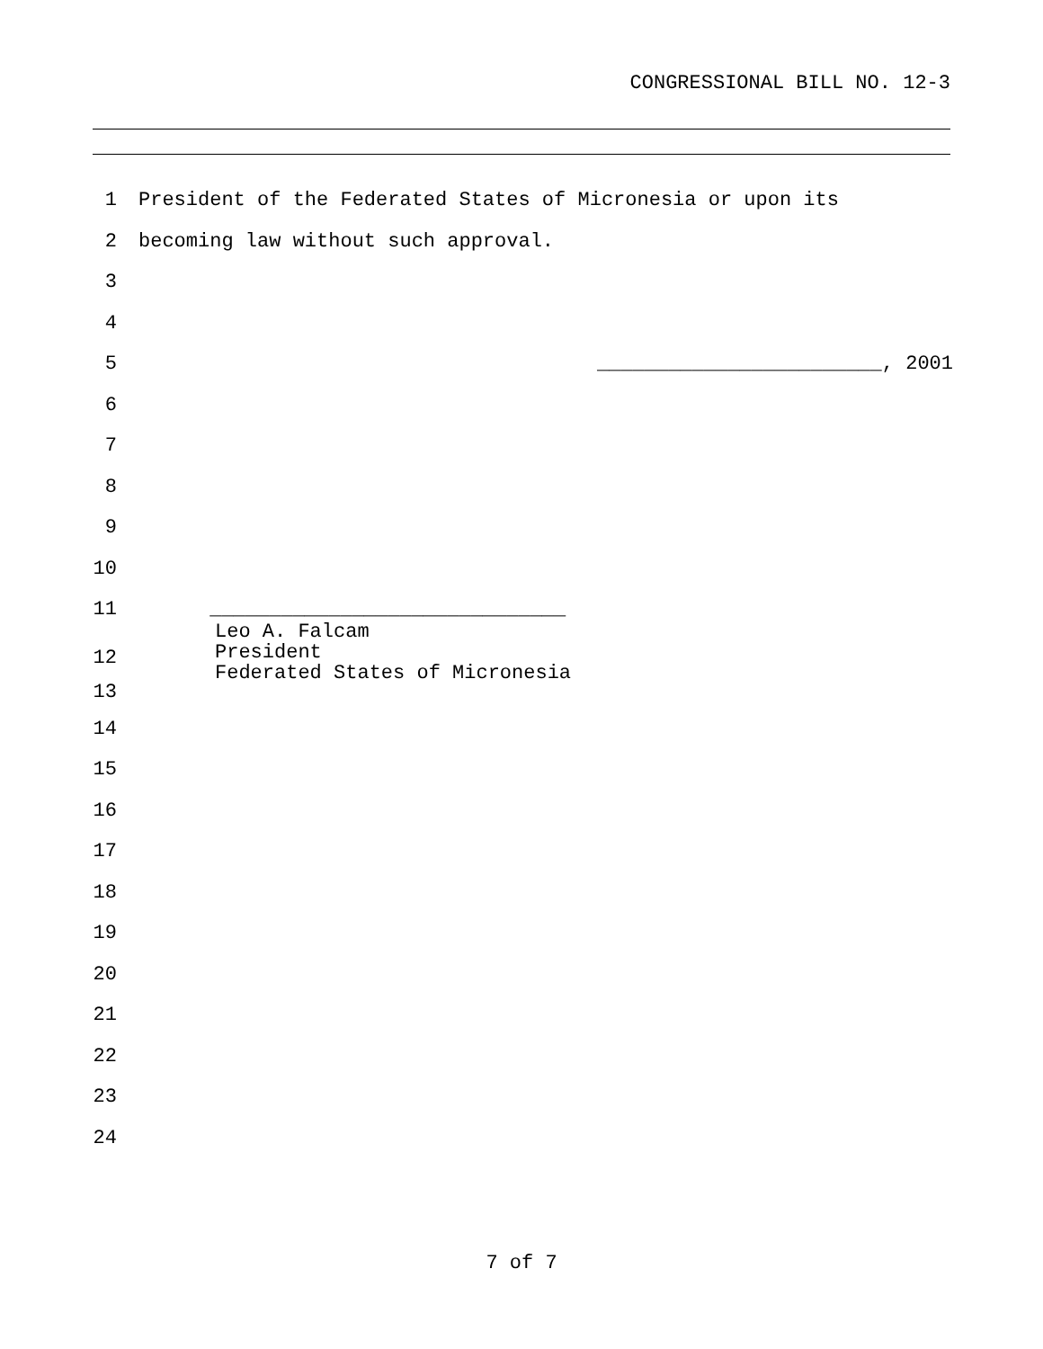CONGRESSIONAL BILL NO. 12-3
1 President of the Federated States of Micronesia or upon its
2 becoming law without such approval.
3
4
5 ________________________, 2001
6
7
8
9
10
11 ______________________________
12
Leo A. Falcam
President
Federated States of Micronesia
13
14
15
16
17
18
19
20
21
22
23
24
7 of 7